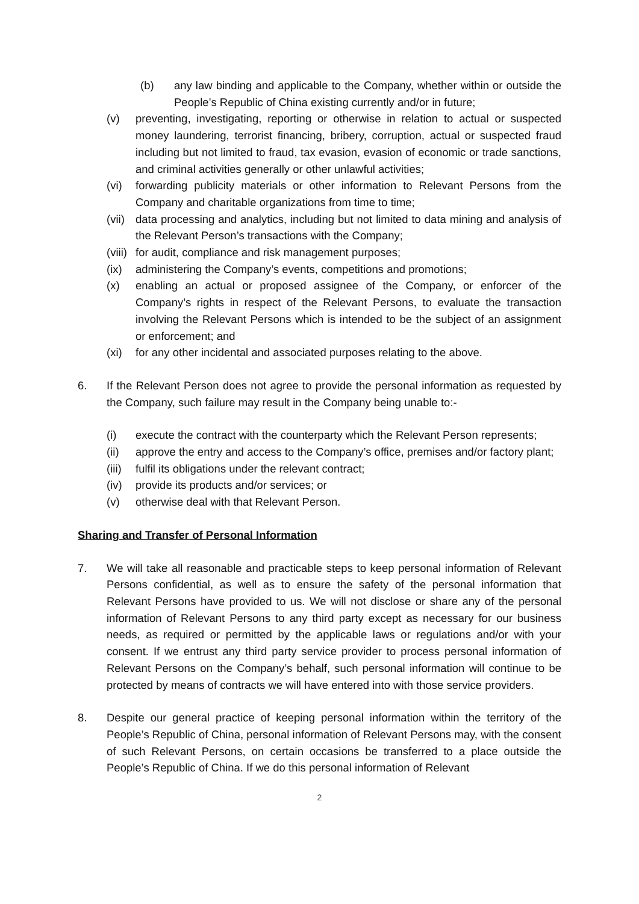(b) any law binding and applicable to the Company, whether within or outside the People’s Republic of China existing currently and/or in future;
(v) preventing, investigating, reporting or otherwise in relation to actual or suspected money laundering, terrorist financing, bribery, corruption, actual or suspected fraud including but not limited to fraud, tax evasion, evasion of economic or trade sanctions, and criminal activities generally or other unlawful activities;
(vi) forwarding publicity materials or other information to Relevant Persons from the Company and charitable organizations from time to time;
(vii) data processing and analytics, including but not limited to data mining and analysis of the Relevant Person’s transactions with the Company;
(viii) for audit, compliance and risk management purposes;
(ix) administering the Company’s events, competitions and promotions;
(x) enabling an actual or proposed assignee of the Company, or enforcer of the Company’s rights in respect of the Relevant Persons, to evaluate the transaction involving the Relevant Persons which is intended to be the subject of an assignment or enforcement; and
(xi) for any other incidental and associated purposes relating to the above.
6. If the Relevant Person does not agree to provide the personal information as requested by the Company, such failure may result in the Company being unable to:-
(i) execute the contract with the counterparty which the Relevant Person represents;
(ii) approve the entry and access to the Company’s office, premises and/or factory plant;
(iii) fulfil its obligations under the relevant contract;
(iv) provide its products and/or services; or
(v) otherwise deal with that Relevant Person.
Sharing and Transfer of Personal Information
7. We will take all reasonable and practicable steps to keep personal information of Relevant Persons confidential, as well as to ensure the safety of the personal information that Relevant Persons have provided to us. We will not disclose or share any of the personal information of Relevant Persons to any third party except as necessary for our business needs, as required or permitted by the applicable laws or regulations and/or with your consent. If we entrust any third party service provider to process personal information of Relevant Persons on the Company’s behalf, such personal information will continue to be protected by means of contracts we will have entered into with those service providers.
8. Despite our general practice of keeping personal information within the territory of the People’s Republic of China, personal information of Relevant Persons may, with the consent of such Relevant Persons, on certain occasions be transferred to a place outside the People’s Republic of China. If we do this personal information of Relevant
2